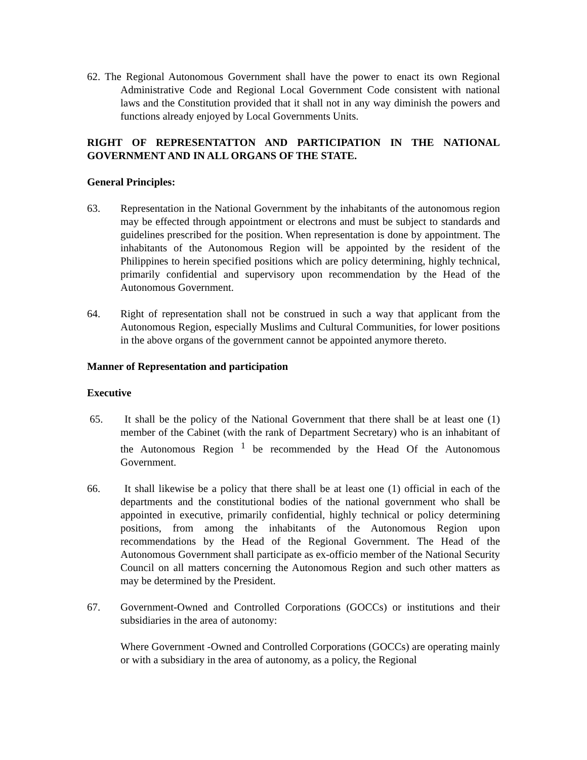62. The Regional Autonomous Government shall have the power to enact its own Regional Administrative Code and Regional Local Government Code consistent with national laws and the Constitution provided that it shall not in any way diminish the powers and functions already enjoyed by Local Governments Units.
RIGHT OF REPRESENTATTON AND PARTICIPATION IN THE NATIONAL GOVERNMENT AND IN ALL ORGANS OF THE STATE.
General Principles:
63. Representation in the National Government by the inhabitants of the autonomous region may be effected through appointment or electrons and must be subject to standards and guidelines prescribed for the position. When representation is done by appointment. The inhabitants of the Autonomous Region will be appointed by the resident of the Philippines to herein specified positions which are policy determining, highly technical, primarily confidential and supervisory upon recommendation by the Head of the Autonomous Government.
64. Right of representation shall not be construed in such a way that applicant from the Autonomous Region, especially Muslims and Cultural Communities, for lower positions in the above organs of the government cannot be appointed anymore thereto.
Manner of Representation and participation
Executive
65. It shall be the policy of the National Government that there shall be at least one (1) member of the Cabinet (with the rank of Department Secretary) who is an inhabitant of the Autonomous Region <sup>1</sup> be recommended by the Head Of the Autonomous Government.
66. It shall likewise be a policy that there shall be at least one (1) official in each of the departments and the constitutional bodies of the national government who shall be appointed in executive, primarily confidential, highly technical or policy determining positions, from among the inhabitants of the Autonomous Region upon recommendations by the Head of the Regional Government. The Head of the Autonomous Government shall participate as ex-officio member of the National Security Council on all matters concerning the Autonomous Region and such other matters as may be determined by the President.
67. Government-Owned and Controlled Corporations (GOCCs) or institutions and their subsidiaries in the area of autonomy:
Where Government -Owned and Controlled Corporations (GOCCs) are operating mainly or with a subsidiary in the area of autonomy, as a policy, the Regional